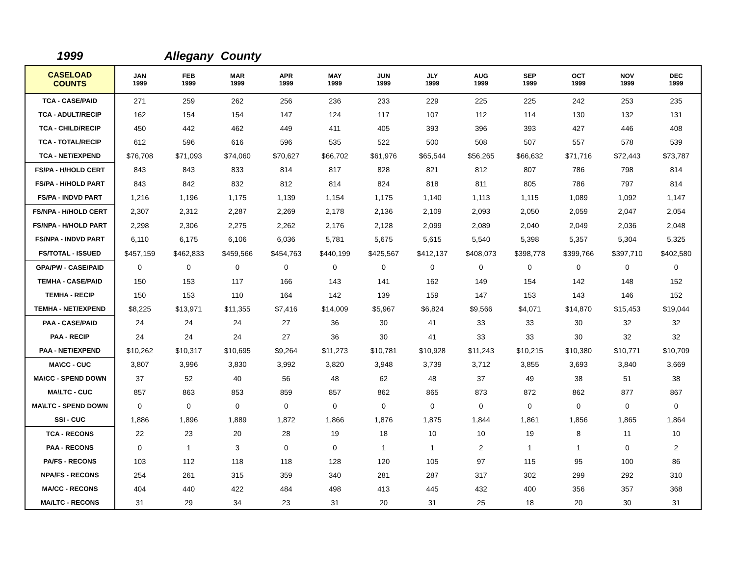1999 Allegany County
| CASELOAD COUNTS | JAN 1999 | FEB 1999 | MAR 1999 | APR 1999 | MAY 1999 | JUN 1999 | JLY 1999 | AUG 1999 | SEP 1999 | OCT 1999 | NOV 1999 | DEC 1999 |
| --- | --- | --- | --- | --- | --- | --- | --- | --- | --- | --- | --- | --- |
| TCA - CASE/PAID | 271 | 259 | 262 | 256 | 236 | 233 | 229 | 225 | 225 | 242 | 253 | 235 |
| TCA - ADULT/RECIP | 162 | 154 | 154 | 147 | 124 | 117 | 107 | 112 | 114 | 130 | 132 | 131 |
| TCA - CHILD/RECIP | 450 | 442 | 462 | 449 | 411 | 405 | 393 | 396 | 393 | 427 | 446 | 408 |
| TCA - TOTAL/RECIP | 612 | 596 | 616 | 596 | 535 | 522 | 500 | 508 | 507 | 557 | 578 | 539 |
| TCA - NET/EXPEND | $76,708 | $71,093 | $74,060 | $70,627 | $66,702 | $61,976 | $65,544 | $56,265 | $66,632 | $71,716 | $72,443 | $73,787 |
| FS/PA - H/HOLD CERT | 843 | 843 | 833 | 814 | 817 | 828 | 821 | 812 | 807 | 786 | 798 | 814 |
| FS/PA - H/HOLD PART | 843 | 842 | 832 | 812 | 814 | 824 | 818 | 811 | 805 | 786 | 797 | 814 |
| FS/PA - INDVD PART | 1,216 | 1,196 | 1,175 | 1,139 | 1,154 | 1,175 | 1,140 | 1,113 | 1,115 | 1,089 | 1,092 | 1,147 |
| FS/NPA - H/HOLD CERT | 2,307 | 2,312 | 2,287 | 2,269 | 2,178 | 2,136 | 2,109 | 2,093 | 2,050 | 2,059 | 2,047 | 2,054 |
| FS/NPA - H/HOLD PART | 2,298 | 2,306 | 2,275 | 2,262 | 2,176 | 2,128 | 2,099 | 2,089 | 2,040 | 2,049 | 2,036 | 2,048 |
| FS/NPA - INDVD PART | 6,110 | 6,175 | 6,106 | 6,036 | 5,781 | 5,675 | 5,615 | 5,540 | 5,398 | 5,357 | 5,304 | 5,325 |
| FS/TOTAL - ISSUED | $457,159 | $462,833 | $459,566 | $454,763 | $440,199 | $425,567 | $412,137 | $408,073 | $398,778 | $399,766 | $397,710 | $402,580 |
| GPA/PW - CASE/PAID | 0 | 0 | 0 | 0 | 0 | 0 | 0 | 0 | 0 | 0 | 0 | 0 |
| TEMHA - CASE/PAID | 150 | 153 | 117 | 166 | 143 | 141 | 162 | 149 | 154 | 142 | 148 | 152 |
| TEMHA - RECIP | 150 | 153 | 110 | 164 | 142 | 139 | 159 | 147 | 153 | 143 | 146 | 152 |
| TEMHA - NET/EXPEND | $8,225 | $13,971 | $11,355 | $7,416 | $14,009 | $5,967 | $6,824 | $9,566 | $4,071 | $14,870 | $15,453 | $19,044 |
| PAA - CASE/PAID | 24 | 24 | 24 | 27 | 36 | 30 | 41 | 33 | 33 | 30 | 32 | 32 |
| PAA - RECIP | 24 | 24 | 24 | 27 | 36 | 30 | 41 | 33 | 33 | 30 | 32 | 32 |
| PAA - NET/EXPEND | $10,262 | $10,317 | $10,695 | $9,264 | $11,273 | $10,781 | $10,928 | $11,243 | $10,215 | $10,380 | $10,771 | $10,709 |
| MA\CC - CUC | 3,807 | 3,996 | 3,830 | 3,992 | 3,820 | 3,948 | 3,739 | 3,712 | 3,855 | 3,693 | 3,840 | 3,669 |
| MA\CC - SPEND DOWN | 37 | 52 | 40 | 56 | 48 | 62 | 48 | 37 | 49 | 38 | 51 | 38 |
| MA\LTC - CUC | 857 | 863 | 853 | 859 | 857 | 862 | 865 | 873 | 872 | 862 | 877 | 867 |
| MA\LTC - SPEND DOWN | 0 | 0 | 0 | 0 | 0 | 0 | 0 | 0 | 0 | 0 | 0 | 0 |
| SSI - CUC | 1,886 | 1,896 | 1,889 | 1,872 | 1,866 | 1,876 | 1,875 | 1,844 | 1,861 | 1,856 | 1,865 | 1,864 |
| TCA - RECONS | 22 | 23 | 20 | 28 | 19 | 18 | 10 | 10 | 19 | 8 | 11 | 10 |
| PAA - RECONS | 0 | 1 | 3 | 0 | 0 | 1 | 1 | 2 | 1 | 1 | 0 | 2 |
| PA/FS - RECONS | 103 | 112 | 118 | 118 | 128 | 120 | 105 | 97 | 115 | 95 | 100 | 86 |
| NPA/FS - RECONS | 254 | 261 | 315 | 359 | 340 | 281 | 287 | 317 | 302 | 299 | 292 | 310 |
| MA/CC - RECONS | 404 | 440 | 422 | 484 | 498 | 413 | 445 | 432 | 400 | 356 | 357 | 368 |
| MA/LTC - RECONS | 31 | 29 | 34 | 23 | 31 | 20 | 31 | 25 | 18 | 20 | 30 | 31 |